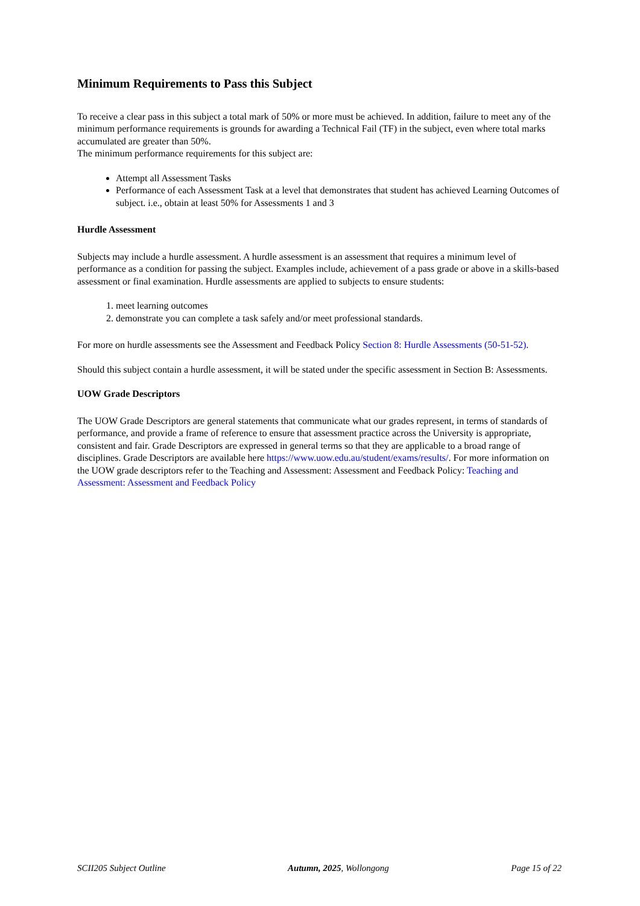Minimum Requirements to Pass this Subject
To receive a clear pass in this subject a total mark of 50% or more must be achieved. In addition, failure to meet any of the minimum performance requirements is grounds for awarding a Technical Fail (TF) in the subject, even where total marks accumulated are greater than 50%.
The minimum performance requirements for this subject are:
Attempt all Assessment Tasks
Performance of each Assessment Task at a level that demonstrates that student has achieved Learning Outcomes of subject. i.e., obtain at least 50% for Assessments 1 and 3
Hurdle Assessment
Subjects may include a hurdle assessment. A hurdle assessment is an assessment that requires a minimum level of performance as a condition for passing the subject. Examples include, achievement of a pass grade or above in a skills-based assessment or final examination. Hurdle assessments are applied to subjects to ensure students:
1. meet learning outcomes
2. demonstrate you can complete a task safely and/or meet professional standards.
For more on hurdle assessments see the Assessment and Feedback Policy Section 8: Hurdle Assessments (50-51-52).
Should this subject contain a hurdle assessment, it will be stated under the specific assessment in Section B: Assessments.
UOW Grade Descriptors
The UOW Grade Descriptors are general statements that communicate what our grades represent, in terms of standards of performance, and provide a frame of reference to ensure that assessment practice across the University is appropriate, consistent and fair. Grade Descriptors are expressed in general terms so that they are applicable to a broad range of disciplines. Grade Descriptors are available here https://www.uow.edu.au/student/exams/results/. For more information on the UOW grade descriptors refer to the Teaching and Assessment: Assessment and Feedback Policy: Teaching and Assessment: Assessment and Feedback Policy
SCII205 Subject Outline Autumn, 2025, Wollongong Page 15 of 22